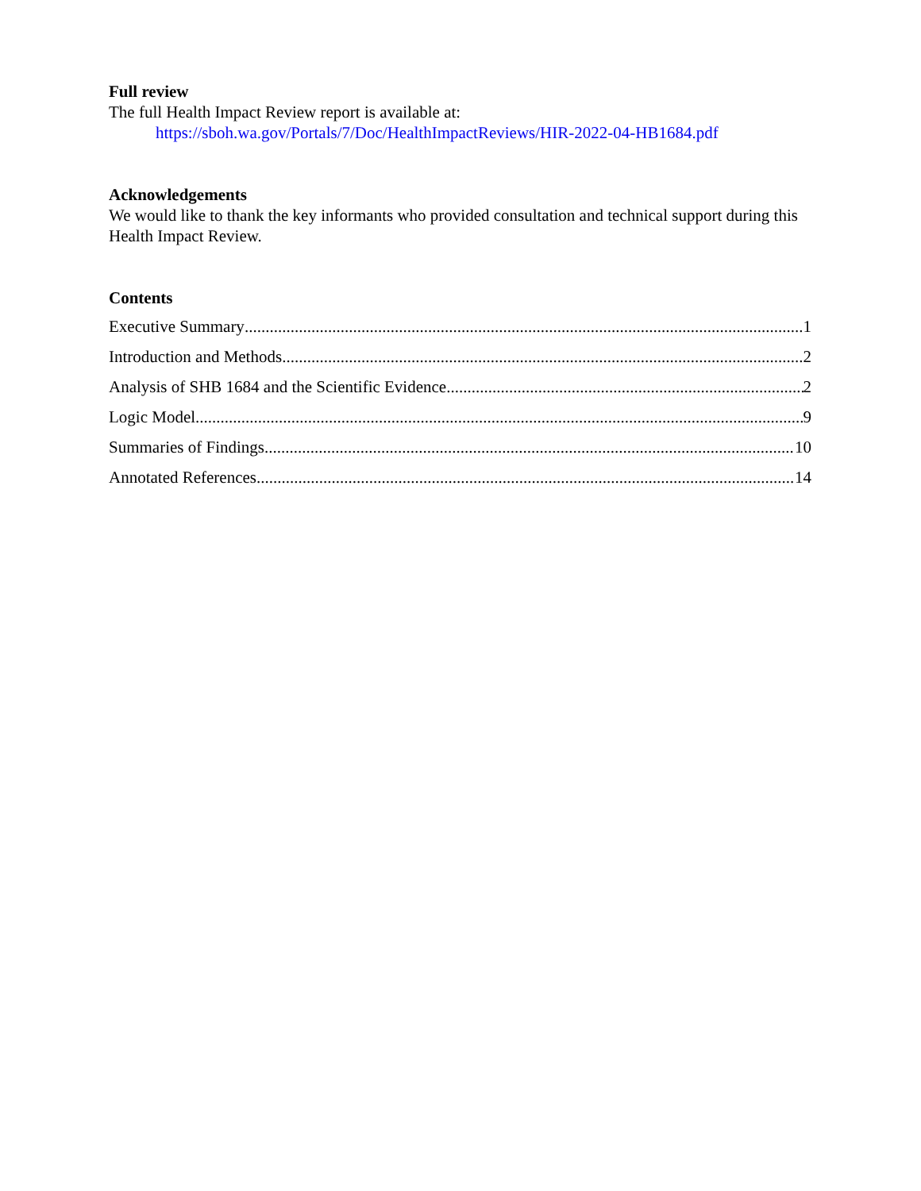Full review
The full Health Impact Review report is available at:
https://sboh.wa.gov/Portals/7/Doc/HealthImpactReviews/HIR-2022-04-HB1684.pdf
Acknowledgements
We would like to thank the key informants who provided consultation and technical support during this Health Impact Review.
Contents
Executive Summary 1
Introduction and Methods 2
Analysis of SHB 1684 and the Scientific Evidence 2
Logic Model 9
Summaries of Findings 10
Annotated References 14